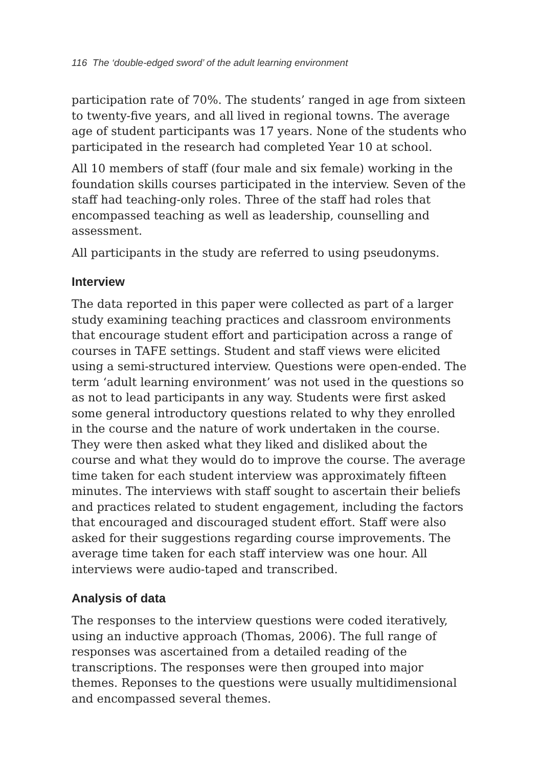116 The ‘double-edged sword’ of the adult learning environment
participation rate of 70%. The students’ ranged in age from sixteen to twenty-five years, and all lived in regional towns. The average age of student participants was 17 years. None of the students who participated in the research had completed Year 10 at school.
All 10 members of staff (four male and six female) working in the foundation skills courses participated in the interview. Seven of the staff had teaching-only roles. Three of the staff had roles that encompassed teaching as well as leadership, counselling and assessment.
All participants in the study are referred to using pseudonyms.
Interview
The data reported in this paper were collected as part of a larger study examining teaching practices and classroom environments that encourage student effort and participation across a range of courses in TAFE settings. Student and staff views were elicited using a semi-structured interview. Questions were open-ended. The term ‘adult learning environment’ was not used in the questions so as not to lead participants in any way. Students were first asked some general introductory questions related to why they enrolled in the course and the nature of work undertaken in the course. They were then asked what they liked and disliked about the course and what they would do to improve the course. The average time taken for each student interview was approximately fifteen minutes. The interviews with staff sought to ascertain their beliefs and practices related to student engagement, including the factors that encouraged and discouraged student effort. Staff were also asked for their suggestions regarding course improvements. The average time taken for each staff interview was one hour. All interviews were audio-taped and transcribed.
Analysis of data
The responses to the interview questions were coded iteratively, using an inductive approach (Thomas, 2006). The full range of responses was ascertained from a detailed reading of the transcriptions. The responses were then grouped into major themes. Reponses to the questions were usually multidimensional and encompassed several themes.